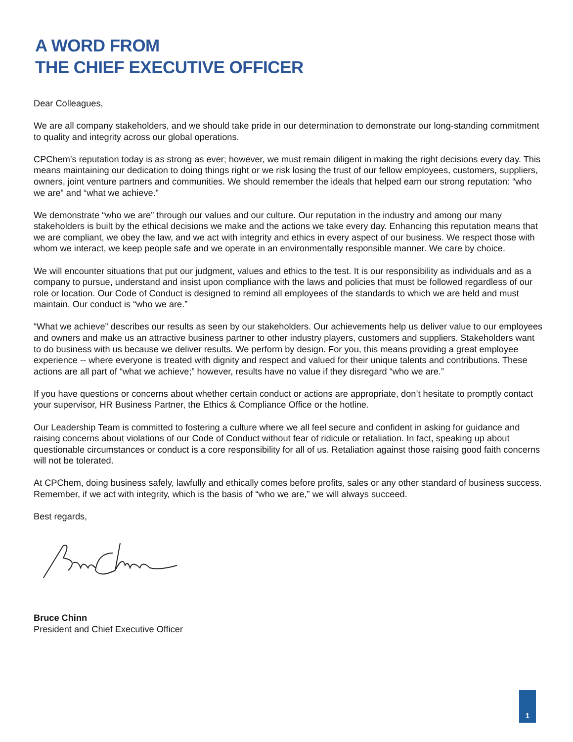A WORD FROM
THE CHIEF EXECUTIVE OFFICER
Dear Colleagues,
We are all company stakeholders, and we should take pride in our determination to demonstrate our long-standing commitment to quality and integrity across our global operations.
CPChem’s reputation today is as strong as ever; however, we must remain diligent in making the right decisions every day. This means maintaining our dedication to doing things right or we risk losing the trust of our fellow employees, customers, suppliers, owners, joint venture partners and communities. We should remember the ideals that helped earn our strong reputation: “who we are” and “what we achieve.”
We demonstrate “who we are” through our values and our culture. Our reputation in the industry and among our many stakeholders is built by the ethical decisions we make and the actions we take every day. Enhancing this reputation means that we are compliant, we obey the law, and we act with integrity and ethics in every aspect of our business. We respect those with whom we interact, we keep people safe and we operate in an environmentally responsible manner. We care by choice.
We will encounter situations that put our judgment, values and ethics to the test. It is our responsibility as individuals and as a company to pursue, understand and insist upon compliance with the laws and policies that must be followed regardless of our role or location. Our Code of Conduct is designed to remind all employees of the standards to which we are held and must maintain. Our conduct is “who we are.”
“What we achieve” describes our results as seen by our stakeholders. Our achievements help us deliver value to our employees and owners and make us an attractive business partner to other industry players, customers and suppliers. Stakeholders want to do business with us because we deliver results. We perform by design. For you, this means providing a great employee experience -- where everyone is treated with dignity and respect and valued for their unique talents and contributions. These actions are all part of “what we achieve;” however, results have no value if they disregard “who we are.”
If you have questions or concerns about whether certain conduct or actions are appropriate, don’t hesitate to promptly contact your supervisor, HR Business Partner, the Ethics & Compliance Office or the hotline.
Our Leadership Team is committed to fostering a culture where we all feel secure and confident in asking for guidance and raising concerns about violations of our Code of Conduct without fear of ridicule or retaliation. In fact, speaking up about questionable circumstances or conduct is a core responsibility for all of us. Retaliation against those raising good faith concerns will not be tolerated.
At CPChem, doing business safely, lawfully and ethically comes before profits, sales or any other standard of business success. Remember, if we act with integrity, which is the basis of “who we are,” we will always succeed.
Best regards,
Bruce Chinn
President and Chief Executive Officer
1